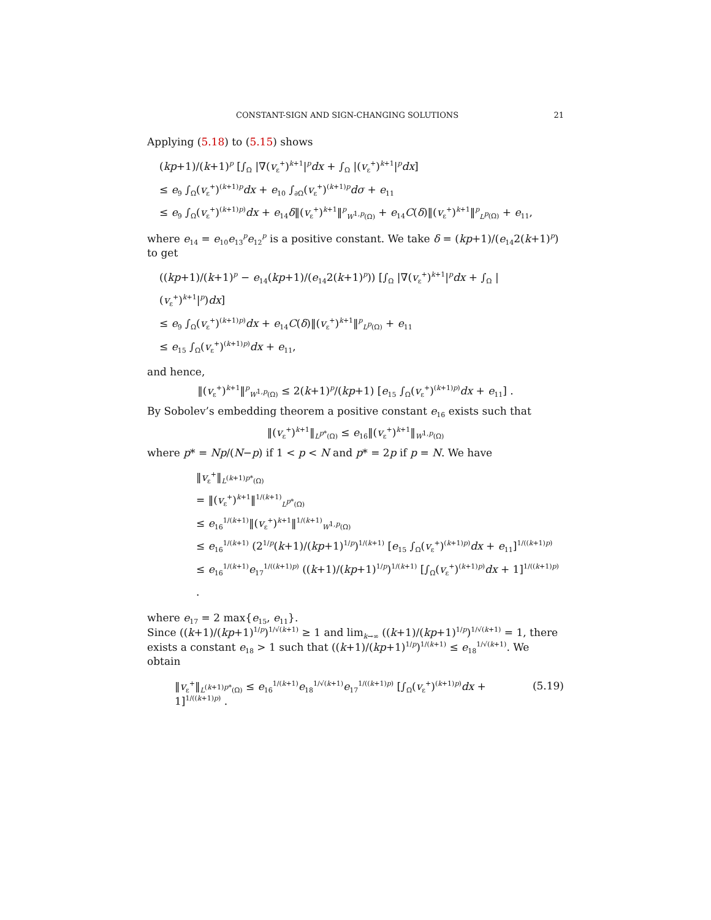CONSTANT-SIGN AND SIGN-CHANGING SOLUTIONS 21
Applying (5.18) to (5.15) shows
(kp+1)/(k+1)<sup>p</sup> [∫<sub>Ω</sub> |∇(v<sub>ε</sub><sup>+</sup>)<sup>k+1</sup>|<sup>p</sup>dx + ∫<sub>Ω</sub> |(v<sub>ε</sub><sup>+</sup>)<sup>k+1</sup>|<sup>p</sup>dx]
≤ e<sub>9</sub> ∫<sub>Ω</sub>(v<sub>ε</sub><sup>+</sup>)<sup>(k+1)p</sup>dx + e<sub>10</sub> ∫<sub>∂Ω</sub>(v<sub>ε</sub><sup>+</sup>)<sup>(k+1)p</sup>dσ + e<sub>11</sub>
≤ e<sub>9</sub> ∫<sub>Ω</sub>(v<sub>ε</sub><sup>+</sup>)<sup>(k+1)p)</sup>dx + e<sub>14</sub>δ‖(v<sub>ε</sub><sup>+</sup>)<sup>k+1</sup>‖<sup>p</sup><sub>W<sup>1,p</sup>(Ω)</sub> + e<sub>14</sub>C(δ)‖(v<sub>ε</sub><sup>+</sup>)<sup>k+1</sup>‖<sup>p</sup><sub>L<sup>p</sup>(Ω)</sub> + e<sub>11</sub>,
where e<sub>14</sub> = e<sub>10</sub>e<sub>13</sub><sup>p</sup>e<sub>12</sub><sup>p</sup> is a positive constant. We take δ = (kp+1)/(e<sub>14</sub>2(k+1)<sup>p</sup>) to get
((kp+1)/(k+1)<sup>p</sup> − e<sub>14</sub>(kp+1)/(e<sub>14</sub>2(k+1)<sup>p</sup>)) [∫<sub>Ω</sub> |∇(v<sub>ε</sub><sup>+</sup>)<sup>k+1</sup>|<sup>p</sup>dx + ∫<sub>Ω</sub> |(v<sub>ε</sub><sup>+</sup>)<sup>k+1</sup>|<sup>p</sup>)dx]
≤ e<sub>9</sub> ∫<sub>Ω</sub>(v<sub>ε</sub><sup>+</sup>)<sup>(k+1)p)</sup>dx + e<sub>14</sub>C(δ)‖(v<sub>ε</sub><sup>+</sup>)<sup>k+1</sup>‖<sup>p</sup><sub>L<sup>p</sup>(Ω)</sub> + e<sub>11</sub>
≤ e<sub>15</sub> ∫<sub>Ω</sub>(v<sub>ε</sub><sup>+</sup>)<sup>(k+1)p)</sup>dx + e<sub>11</sub>,
and hence,
‖(v<sub>ε</sub><sup>+</sup>)<sup>k+1</sup>‖<sup>p</sup><sub>W<sup>1,p</sup>(Ω)</sub> ≤ 2(k+1)<sup>p</sup>/(kp+1) [e<sub>15</sub> ∫<sub>Ω</sub>(v<sub>ε</sub><sup>+</sup>)<sup>(k+1)p)</sup>dx + e<sub>11</sub>] .
By Sobolev’s embedding theorem a positive constant e<sub>16</sub> exists such that
‖(v<sub>ε</sub><sup>+</sup>)<sup>k+1</sup>‖<sub>L<sup>p*</sup>(Ω)</sub> ≤ e<sub>16</sub>‖(v<sub>ε</sub><sup>+</sup>)<sup>k+1</sup>‖<sub>W<sup>1,p</sup>(Ω)</sub>
where p* = Np/(N−p) if 1 < p < N and p* = 2p if p = N. We have
‖v<sub>ε</sub><sup>+</sup>‖<sub>L<sup>(k+1)p*</sup>(Ω)</sub>
= ‖(v<sub>ε</sub><sup>+</sup>)<sup>k+1</sup>‖<sup>1/(k+1)</sup><sub>L<sup>p*</sup>(Ω)</sub>
≤ e<sub>16</sub><sup>1/(k+1)</sup>‖(v<sub>ε</sub><sup>+</sup>)<sup>k+1</sup>‖<sup>1/(k+1)</sup><sub>W<sup>1,p</sup>(Ω)</sub>
≤ e<sub>16</sub><sup>1/(k+1)</sup> (2<sup>1/p</sup>(k+1)/(kp+1)<sup>1/p</sup>)<sup>1/(k+1)</sup> [e<sub>15</sub> ∫<sub>Ω</sub>(v<sub>ε</sub><sup>+</sup>)<sup>(k+1)p)</sup>dx + e<sub>11</sub>]<sup>1/((k+1)p)</sup>
≤ e<sub>16</sub><sup>1/(k+1)</sup>e<sub>17</sub><sup>1/((k+1)p)</sup> ((k+1)/(kp+1)<sup>1/p</sup>)<sup>1/(k+1)</sup> [∫<sub>Ω</sub>(v<sub>ε</sub><sup>+</sup>)<sup>(k+1)p)</sup>dx + 1]<sup>1/((k+1)p)</sup> .
where e<sub>17</sub> = 2 max{e<sub>15</sub>, e<sub>11</sub>}.
Since ((k+1)/(kp+1)<sup>1/p</sup>)<sup>1/√(k+1)</sup> ≥ 1 and lim<sub>k→∞</sub> ((k+1)/(kp+1)<sup>1/p</sup>)<sup>1/√(k+1)</sup> = 1, there exists a constant e<sub>18</sub> > 1 such that ((k+1)/(kp+1)<sup>1/p</sup>)<sup>1/(k+1)</sup> ≤ e<sub>18</sub><sup>1/√(k+1)</sup>. We obtain
‖v<sub>ε</sub><sup>+</sup>‖<sub>L<sup>(k+1)p*</sup>(Ω)</sub> ≤ e<sub>16</sub><sup>1/(k+1)</sup>e<sub>18</sub><sup>1/√(k+1)</sup>e<sub>17</sub><sup>1/((k+1)p)</sup> [∫<sub>Ω</sub>(v<sub>ε</sub><sup>+</sup>)<sup>(k+1)p)</sup>dx + 1]<sup>1/((k+1)p)</sup> . (5.19)